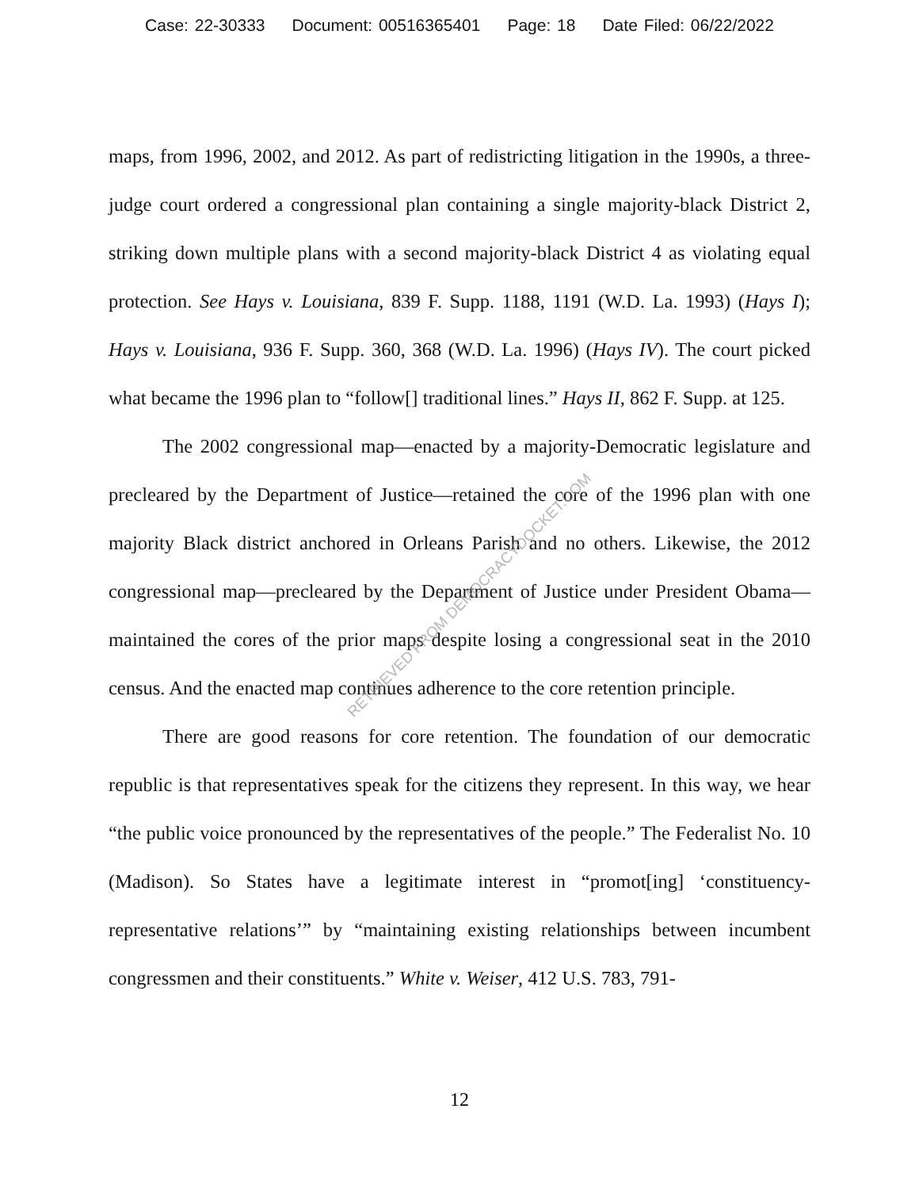Case: 22-30333 Document: 00516365401 Page: 18 Date Filed: 06/22/2022
maps, from 1996, 2002, and 2012. As part of redistricting litigation in the 1990s, a three-judge court ordered a congressional plan containing a single majority-black District 2, striking down multiple plans with a second majority-black District 4 as violating equal protection. See Hays v. Louisiana, 839 F. Supp. 1188, 1191 (W.D. La. 1993) (Hays I); Hays v. Louisiana, 936 F. Supp. 360, 368 (W.D. La. 1996) (Hays IV). The court picked what became the 1996 plan to “follow[] traditional lines.” Hays II, 862 F. Supp. at 125.
The 2002 congressional map—enacted by a majority-Democratic legislature and precleared by the Department of Justice—retained the core of the 1996 plan with one majority Black district anchored in Orleans Parish and no others. Likewise, the 2012 congressional map—precleared by the Department of Justice under President Obama—maintained the cores of the prior maps despite losing a congressional seat in the 2010 census. And the enacted map continues adherence to the core retention principle.
There are good reasons for core retention. The foundation of our democratic republic is that representatives speak for the citizens they represent. In this way, we hear “the public voice pronounced by the representatives of the people.” The Federalist No. 10 (Madison). So States have a legitimate interest in “promot[ing] ‘constituency-representative relations’” by “maintaining existing relationships between incumbent congressmen and their constituents.” White v. Weiser, 412 U.S. 783, 791-
RETRIEVED FROM DEMOCRACYDOCKET.COM
12